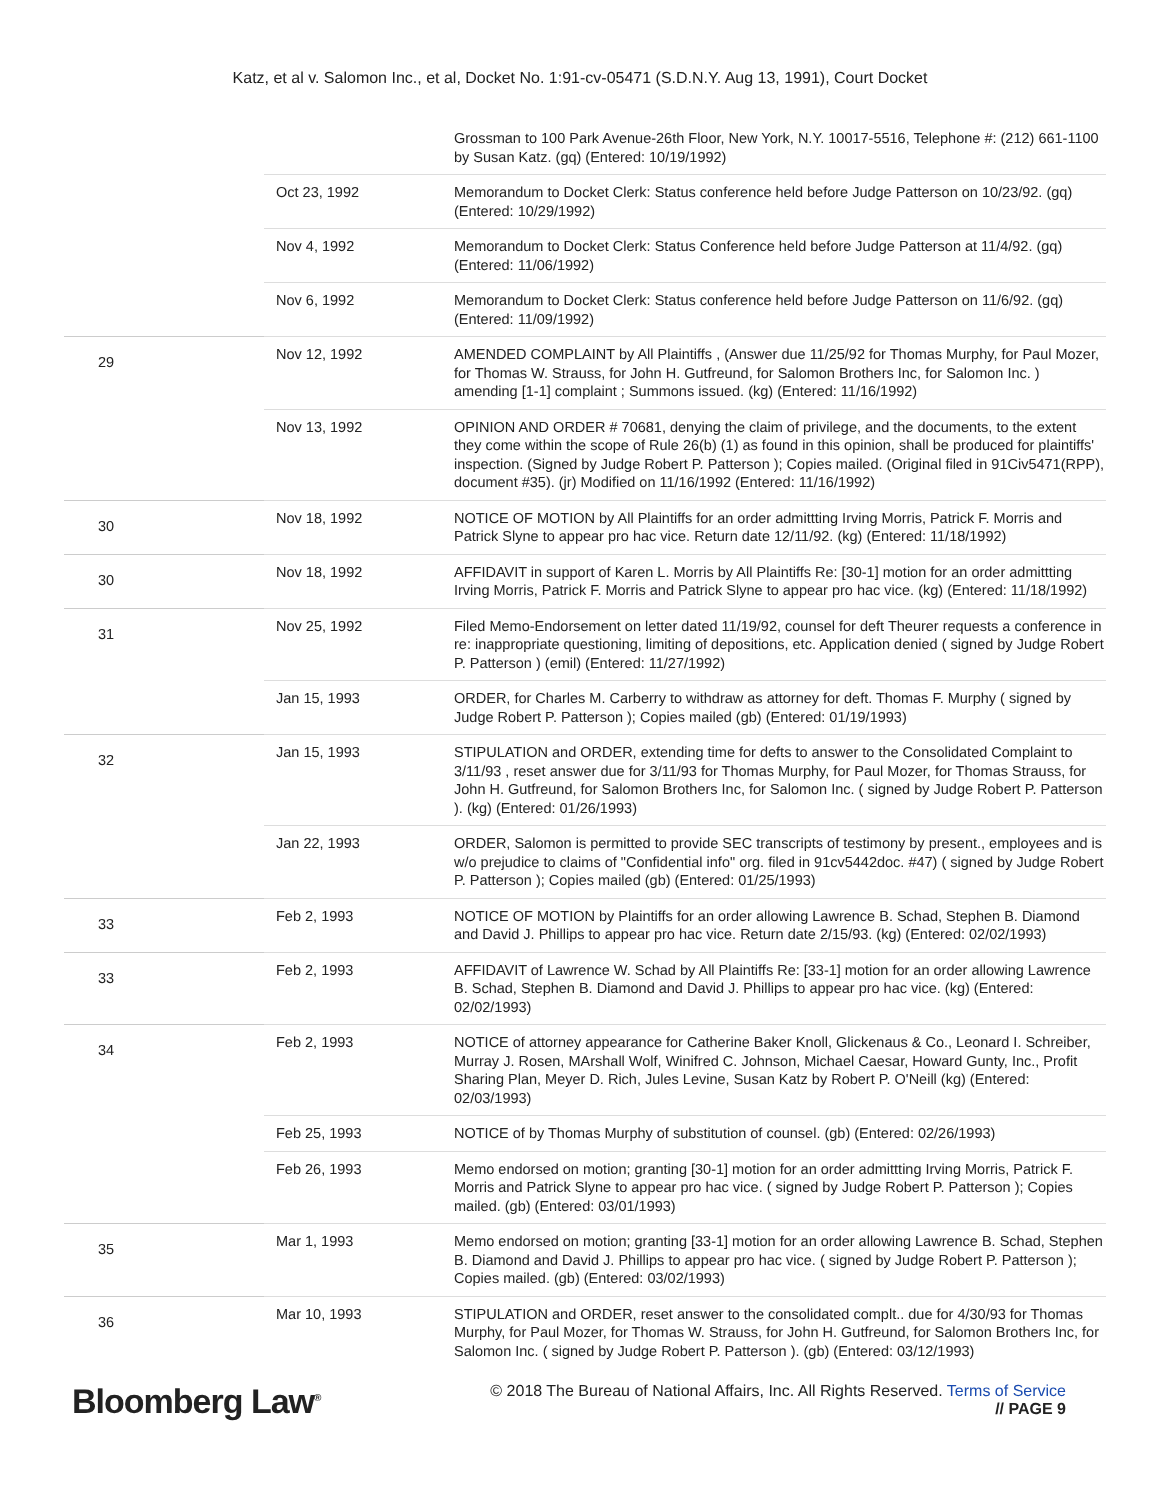Katz, et al v. Salomon Inc., et al, Docket No. 1:91-cv-05471 (S.D.N.Y. Aug 13, 1991), Court Docket
| | | Grossman to 100 Park Avenue-26th Floor, New York, N.Y. 10017-5516, Telephone #: (212) 661-1100 by Susan Katz. (gq) (Entered: 10/19/1992) |
| | Oct 23, 1992 | Memorandum to Docket Clerk: Status conference held before Judge Patterson on 10/23/92. (gq) (Entered: 10/29/1992) |
| | Nov 4, 1992 | Memorandum to Docket Clerk: Status Conference held before Judge Patterson at 11/4/92. (gq) (Entered: 11/06/1992) |
| | Nov 6, 1992 | Memorandum to Docket Clerk: Status conference held before Judge Patterson on 11/6/92. (gq) (Entered: 11/09/1992) |
| 29 | Nov 12, 1992 | AMENDED COMPLAINT by All Plaintiffs , (Answer due 11/25/92 for Thomas Murphy, for Paul Mozer, for Thomas W. Strauss, for John H. Gutfreund, for Salomon Brothers Inc, for Salomon Inc. ) amending [1-1] complaint ; Summons issued. (kg) (Entered: 11/16/1992) |
| | Nov 13, 1992 | OPINION AND ORDER # 70681, denying the claim of privilege, and the documents, to the extent they come within the scope of Rule 26(b) (1) as found in this opinion, shall be produced for plaintiffs' inspection. (Signed by Judge Robert P. Patterson ); Copies mailed. (Original filed in 91Civ5471(RPP), document #35). (jr) Modified on 11/16/1992 (Entered: 11/16/1992) |
| 30 | Nov 18, 1992 | NOTICE OF MOTION by All Plaintiffs for an order admittting Irving Morris, Patrick F. Morris and Patrick Slyne to appear pro hac vice. Return date 12/11/92. (kg) (Entered: 11/18/1992) |
| 30 | Nov 18, 1992 | AFFIDAVIT in support of Karen L. Morris by All Plaintiffs Re: [30-1] motion for an order admittting Irving Morris, Patrick F. Morris and Patrick Slyne to appear pro hac vice. (kg) (Entered: 11/18/1992) |
| 31 | Nov 25, 1992 | Filed Memo-Endorsement on letter dated 11/19/92, counsel for deft Theurer requests a conference in re: inappropriate questioning, limiting of depositions, etc. Application denied ( signed by Judge Robert P. Patterson ) (emil) (Entered: 11/27/1992) |
| | Jan 15, 1993 | ORDER, for Charles M. Carberry to withdraw as attorney for deft. Thomas F. Murphy ( signed by Judge Robert P. Patterson ); Copies mailed (gb) (Entered: 01/19/1993) |
| 32 | Jan 15, 1993 | STIPULATION and ORDER, extending time for defts to answer to the Consolidated Complaint to 3/11/93 , reset answer due for 3/11/93 for Thomas Murphy, for Paul Mozer, for Thomas Strauss, for John H. Gutfreund, for Salomon Brothers Inc, for Salomon Inc. ( signed by Judge Robert P. Patterson ). (kg) (Entered: 01/26/1993) |
| | Jan 22, 1993 | ORDER, Salomon is permitted to provide SEC transcripts of testimony by present., employees and is w/o prejudice to claims of "Confidential info" org. filed in 91cv5442doc. #47) ( signed by Judge Robert P. Patterson ); Copies mailed (gb) (Entered: 01/25/1993) |
| 33 | Feb 2, 1993 | NOTICE OF MOTION by Plaintiffs for an order allowing Lawrence B. Schad, Stephen B. Diamond and David J. Phillips to appear pro hac vice. Return date 2/15/93. (kg) (Entered: 02/02/1993) |
| 33 | Feb 2, 1993 | AFFIDAVIT of Lawrence W. Schad by All Plaintiffs Re: [33-1] motion for an order allowing Lawrence B. Schad, Stephen B. Diamond and David J. Phillips to appear pro hac vice. (kg) (Entered: 02/02/1993) |
| 34 | Feb 2, 1993 | NOTICE of attorney appearance for Catherine Baker Knoll, Glickenaus & Co., Leonard I. Schreiber, Murray J. Rosen, MArshall Wolf, Winifred C. Johnson, Michael Caesar, Howard Gunty, Inc., Profit Sharing Plan, Meyer D. Rich, Jules Levine, Susan Katz by Robert P. O'Neill (kg) (Entered: 02/03/1993) |
| | Feb 25, 1993 | NOTICE of by Thomas Murphy of substitution of counsel. (gb) (Entered: 02/26/1993) |
| | Feb 26, 1993 | Memo endorsed on motion; granting [30-1] motion for an order admittting Irving Morris, Patrick F. Morris and Patrick Slyne to appear pro hac vice. ( signed by Judge Robert P. Patterson ); Copies mailed. (gb) (Entered: 03/01/1993) |
| 35 | Mar 1, 1993 | Memo endorsed on motion; granting [33-1] motion for an order allowing Lawrence B. Schad, Stephen B. Diamond and David J. Phillips to appear pro hac vice. ( signed by Judge Robert P. Patterson ); Copies mailed. (gb) (Entered: 03/02/1993) |
| 36 | Mar 10, 1993 | STIPULATION and ORDER, reset answer to the consolidated complt.. due for 4/30/93 for Thomas Murphy, for Paul Mozer, for Thomas W. Strauss, for John H. Gutfreund, for Salomon Brothers Inc, for Salomon Inc. ( signed by Judge Robert P. Patterson ). (gb) (Entered: 03/12/1993) |
Bloomberg Law<sup>®</sup>
© 2018 The Bureau of National Affairs, Inc. All Rights Reserved. Terms of Service
// PAGE 9